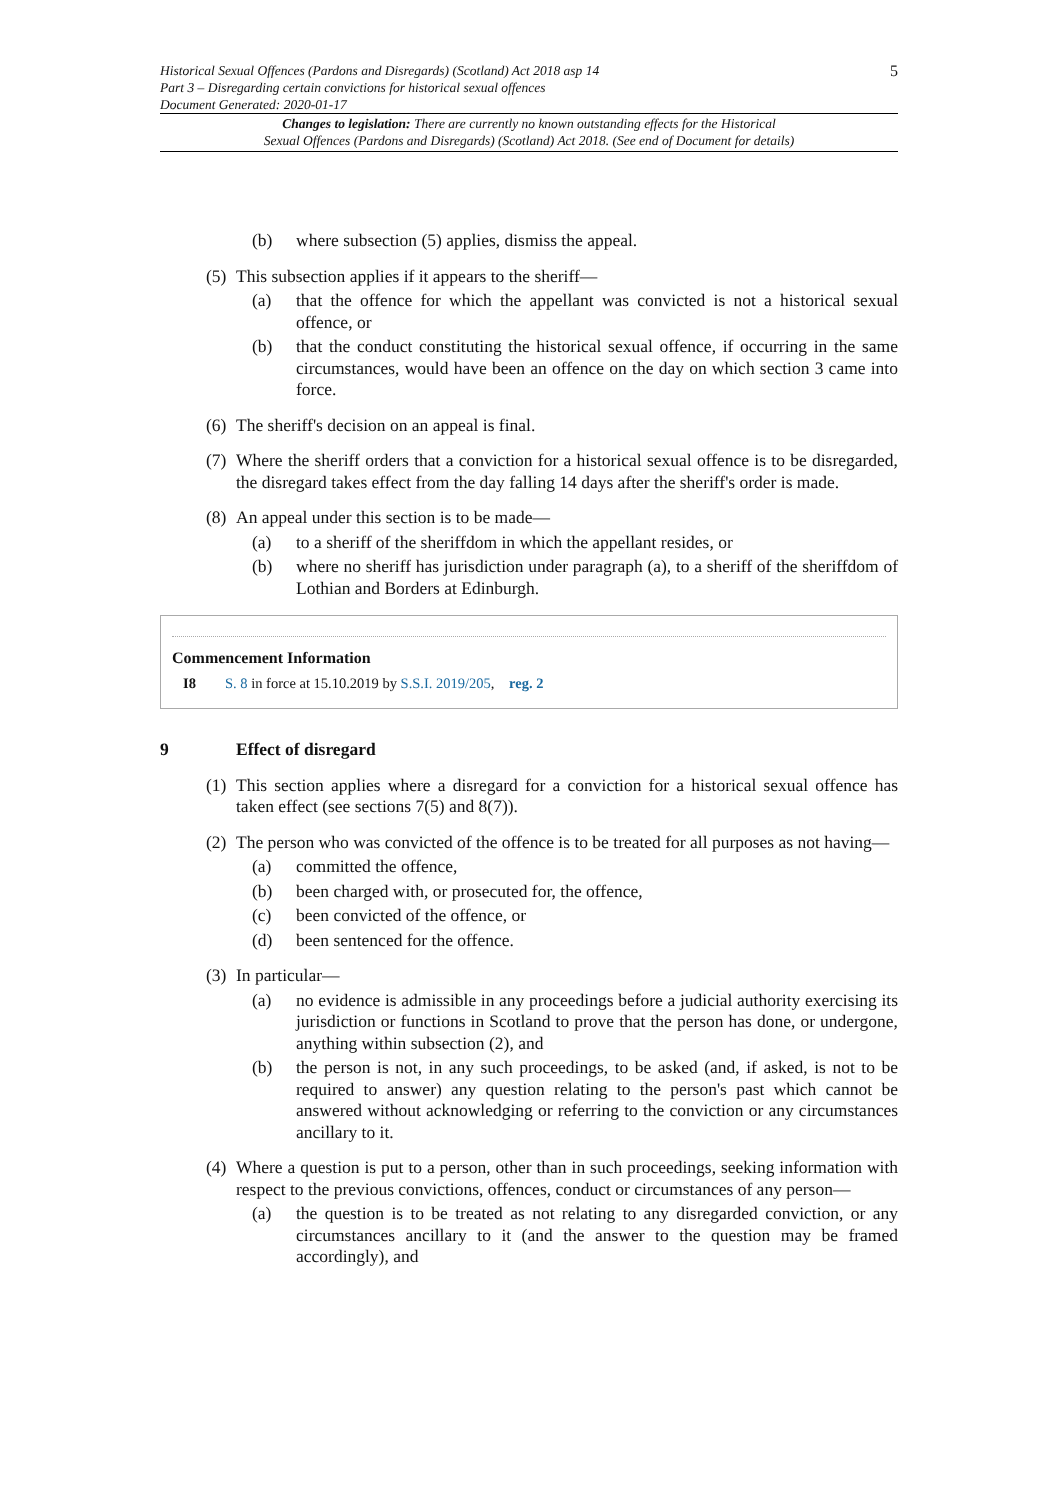Historical Sexual Offences (Pardons and Disregards) (Scotland) Act 2018 asp 14
Part 3 – Disregarding certain convictions for historical sexual offences
Document Generated: 2020-01-17
5
Changes to legislation: There are currently no known outstanding effects for the Historical
Sexual Offences (Pardons and Disregards) (Scotland) Act 2018. (See end of Document for details)
(b) where subsection (5) applies, dismiss the appeal.
(5) This subsection applies if it appears to the sheriff—
(a) that the offence for which the appellant was convicted is not a historical sexual offence, or
(b) that the conduct constituting the historical sexual offence, if occurring in the same circumstances, would have been an offence on the day on which section 3 came into force.
(6) The sheriff's decision on an appeal is final.
(7) Where the sheriff orders that a conviction for a historical sexual offence is to be disregarded, the disregard takes effect from the day falling 14 days after the sheriff's order is made.
(8) An appeal under this section is to be made—
(a) to a sheriff of the sheriffdom in which the appellant resides, or
(b) where no sheriff has jurisdiction under paragraph (a), to a sheriff of the sheriffdom of Lothian and Borders at Edinburgh.
Commencement Information
I8 S. 8 in force at 15.10.2019 by S.S.I. 2019/205, reg. 2
9 Effect of disregard
(1) This section applies where a disregard for a conviction for a historical sexual offence has taken effect (see sections 7(5) and 8(7)).
(2) The person who was convicted of the offence is to be treated for all purposes as not having—
(a) committed the offence,
(b) been charged with, or prosecuted for, the offence,
(c) been convicted of the offence, or
(d) been sentenced for the offence.
(3) In particular—
(a) no evidence is admissible in any proceedings before a judicial authority exercising its jurisdiction or functions in Scotland to prove that the person has done, or undergone, anything within subsection (2), and
(b) the person is not, in any such proceedings, to be asked (and, if asked, is not to be required to answer) any question relating to the person's past which cannot be answered without acknowledging or referring to the conviction or any circumstances ancillary to it.
(4) Where a question is put to a person, other than in such proceedings, seeking information with respect to the previous convictions, offences, conduct or circumstances of any person—
(a) the question is to be treated as not relating to any disregarded conviction, or any circumstances ancillary to it (and the answer to the question may be framed accordingly), and